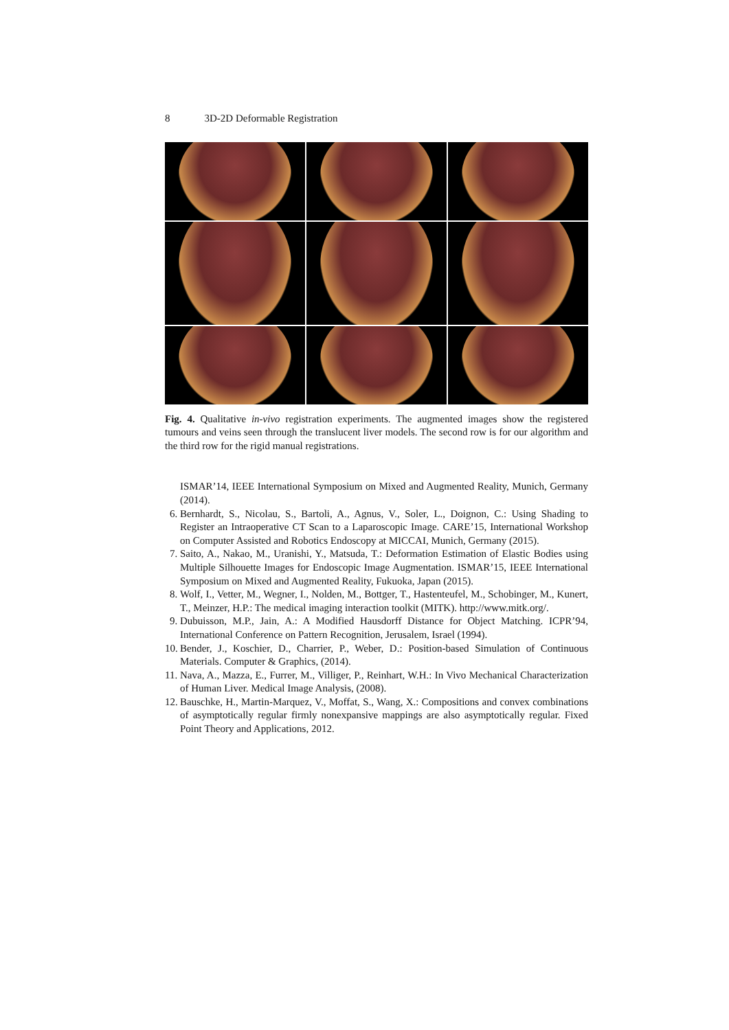8 3D-2D Deformable Registration
Fig. 4. Qualitative in-vivo registration experiments. The augmented images show the registered tumours and veins seen through the translucent liver models. The second row is for our algorithm and the third row for the rigid manual registrations.
ISMAR’14, IEEE International Symposium on Mixed and Augmented Reality, Munich, Germany (2014).
6. Bernhardt, S., Nicolau, S., Bartoli, A., Agnus, V., Soler, L., Doignon, C.: Using Shading to Register an Intraoperative CT Scan to a Laparoscopic Image. CARE’15, International Workshop on Computer Assisted and Robotics Endoscopy at MICCAI, Munich, Germany (2015).
7. Saito, A., Nakao, M., Uranishi, Y., Matsuda, T.: Deformation Estimation of Elastic Bodies using Multiple Silhouette Images for Endoscopic Image Augmentation. ISMAR’15, IEEE International Symposium on Mixed and Augmented Reality, Fukuoka, Japan (2015).
8. Wolf, I., Vetter, M., Wegner, I., Nolden, M., Bottger, T., Hastenteufel, M., Schobinger, M., Kunert, T., Meinzer, H.P.: The medical imaging interaction toolkit (MITK). http://www.mitk.org/.
9. Dubuisson, M.P., Jain, A.: A Modified Hausdorff Distance for Object Matching. ICPR’94, International Conference on Pattern Recognition, Jerusalem, Israel (1994).
10. Bender, J., Koschier, D., Charrier, P., Weber, D.: Position-based Simulation of Continuous Materials. Computer & Graphics, (2014).
11. Nava, A., Mazza, E., Furrer, M., Villiger, P., Reinhart, W.H.: In Vivo Mechanical Characterization of Human Liver. Medical Image Analysis, (2008).
12. Bauschke, H., Martin-Marquez, V., Moffat, S., Wang, X.: Compositions and convex combinations of asymptotically regular firmly nonexpansive mappings are also asymptotically regular. Fixed Point Theory and Applications, 2012.